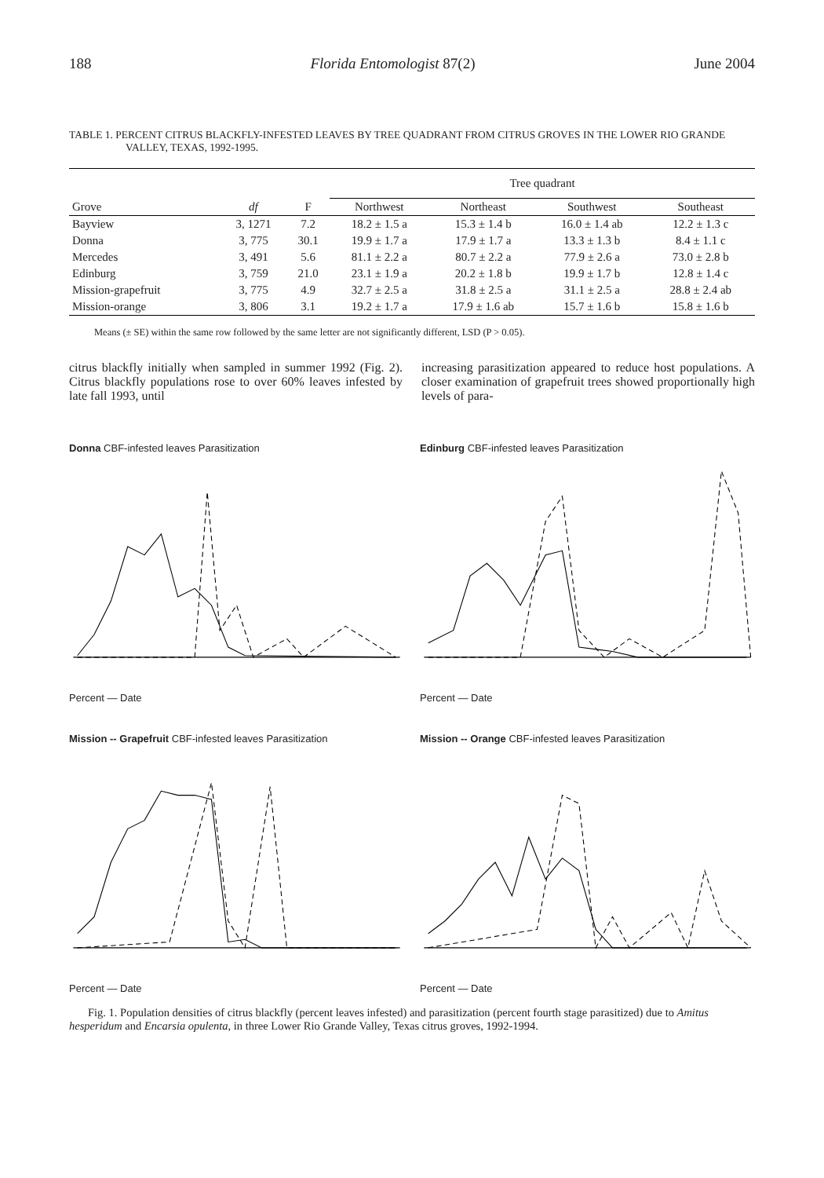188 Florida Entomologist 87(2) June 2004
TABLE 1. PERCENT CITRUS BLACKFLY-INFESTED LEAVES BY TREE QUADRANT FROM CITRUS GROVES IN THE LOWER RIO GRANDE VALLEY, TEXAS, 1992-1995.
| | | | Tree quadrant | | | |
| --- | --- | --- | --- | --- | --- | --- |
| Grove | df | F | Northwest | Northeast | Southwest | Southeast |
| Bayview | 3, 1271 | 7.2 | 18.2 ± 1.5 a | 15.3 ± 1.4 b | 16.0 ± 1.4 ab | 12.2 ± 1.3 c |
| Donna | 3, 775 | 30.1 | 19.9 ± 1.7 a | 17.9 ± 1.7 a | 13.3 ± 1.3 b | 8.4 ± 1.1 c |
| Mercedes | 3, 491 | 5.6 | 81.1 ± 2.2 a | 80.7 ± 2.2 a | 77.9 ± 2.6 a | 73.0 ± 2.8 b |
| Edinburg | 3, 759 | 21.0 | 23.1 ± 1.9 a | 20.2 ± 1.8 b | 19.9 ± 1.7 b | 12.8 ± 1.4 c |
| Mission-grapefruit | 3, 775 | 4.9 | 32.7 ± 2.5 a | 31.8 ± 2.5 a | 31.1 ± 2.5 a | 28.8 ± 2.4 ab |
| Mission-orange | 3, 806 | 3.1 | 19.2 ± 1.7 a | 17.9 ± 1.6 ab | 15.7 ± 1.6 b | 15.8 ± 1.6 b |
Means (± SE) within the same row followed by the same letter are not significantly different, LSD (P > 0.05).
citrus blackfly initially when sampled in summer 1992 (Fig. 2). Citrus blackfly populations rose to over 60% leaves infested by late fall 1993, until
increasing parasitization appeared to reduce host populations. A closer examination of grapefruit trees showed proportionally high levels of para-
Donna CBF-infested leaves Parasitization
Percent — Date
Edinburg CBF-infested leaves Parasitization
Percent — Date
Mission -- Grapefruit CBF-infested leaves Parasitization
Percent — Date
Mission -- Orange CBF-infested leaves Parasitization
Percent — Date
Fig. 1. Population densities of citrus blackfly (percent leaves infested) and parasitization (percent fourth stage parasitized) due to Amitus hesperidum and Encarsia opulenta, in three Lower Rio Grande Valley, Texas citrus groves, 1992-1994.